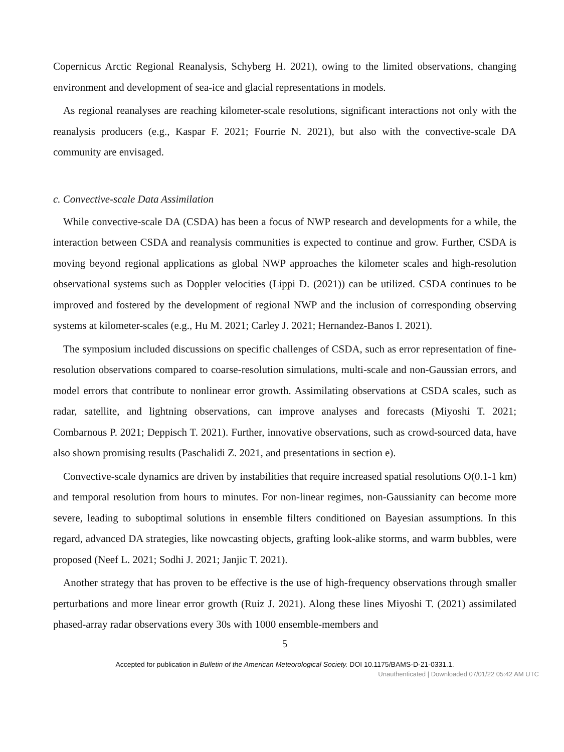Copernicus Arctic Regional Reanalysis, Schyberg H. 2021), owing to the limited observations, changing environment and development of sea-ice and glacial representations in models.
As regional reanalyses are reaching kilometer-scale resolutions, significant interactions not only with the reanalysis producers (e.g., Kaspar F. 2021; Fourrie N. 2021), but also with the convective-scale DA community are envisaged.
c. Convective-scale Data Assimilation
While convective-scale DA (CSDA) has been a focus of NWP research and developments for a while, the interaction between CSDA and reanalysis communities is expected to continue and grow. Further, CSDA is moving beyond regional applications as global NWP approaches the kilometer scales and high-resolution observational systems such as Doppler velocities (Lippi D. (2021)) can be utilized. CSDA continues to be improved and fostered by the development of regional NWP and the inclusion of corresponding observing systems at kilometer-scales (e.g., Hu M. 2021; Carley J. 2021; Hernandez-Banos I. 2021).
The symposium included discussions on specific challenges of CSDA, such as error representation of fine-resolution observations compared to coarse-resolution simulations, multi-scale and non-Gaussian errors, and model errors that contribute to nonlinear error growth. Assimilating observations at CSDA scales, such as radar, satellite, and lightning observations, can improve analyses and forecasts (Miyoshi T. 2021; Combarnous P. 2021; Deppisch T. 2021). Further, innovative observations, such as crowd-sourced data, have also shown promising results (Paschalidi Z. 2021, and presentations in section e).
Convective-scale dynamics are driven by instabilities that require increased spatial resolutions O(0.1-1 km) and temporal resolution from hours to minutes. For non-linear regimes, non-Gaussianity can become more severe, leading to suboptimal solutions in ensemble filters conditioned on Bayesian assumptions. In this regard, advanced DA strategies, like nowcasting objects, grafting look-alike storms, and warm bubbles, were proposed (Neef L. 2021; Sodhi J. 2021; Janjic T. 2021).
Another strategy that has proven to be effective is the use of high-frequency observations through smaller perturbations and more linear error growth (Ruiz J. 2021). Along these lines Miyoshi T. (2021) assimilated phased-array radar observations every 30s with 1000 ensemble-members and
5
Accepted for publication in Bulletin of the American Meteorological Society. DOI 10.1175/BAMS-D-21-0331.1.
Unauthenticated | Downloaded 07/01/22 05:42 AM UTC